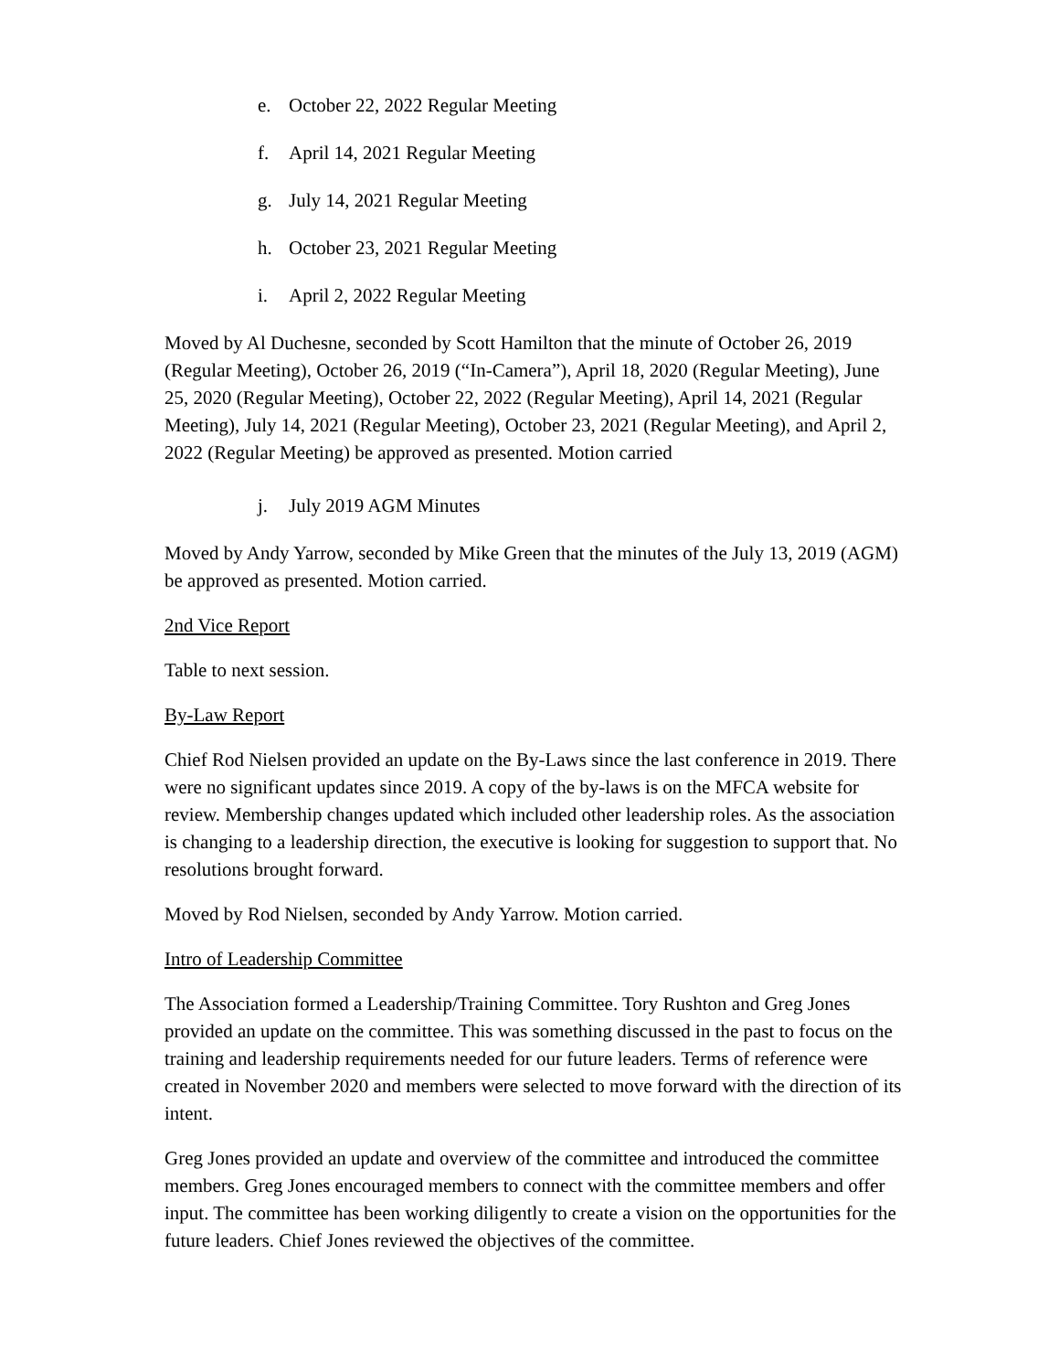e. October 22, 2022 Regular Meeting
f. April 14, 2021 Regular Meeting
g. July 14, 2021 Regular Meeting
h. October 23, 2021 Regular Meeting
i. April 2, 2022 Regular Meeting
Moved by Al Duchesne, seconded by Scott Hamilton that the minute of October 26, 2019 (Regular Meeting), October 26, 2019 (“In-Camera”), April 18, 2020 (Regular Meeting), June 25, 2020 (Regular Meeting), October 22, 2022 (Regular Meeting), April 14, 2021 (Regular Meeting), July 14, 2021 (Regular Meeting), October 23, 2021 (Regular Meeting), and April 2, 2022 (Regular Meeting) be approved as presented. Motion carried
j. July 2019 AGM Minutes
Moved by Andy Yarrow, seconded by Mike Green that the minutes of the July 13, 2019 (AGM) be approved as presented. Motion carried.
2nd Vice Report
Table to next session.
By-Law Report
Chief Rod Nielsen provided an update on the By-Laws since the last conference in 2019. There were no significant updates since 2019. A copy of the by-laws is on the MFCA website for review. Membership changes updated which included other leadership roles. As the association is changing to a leadership direction, the executive is looking for suggestion to support that. No resolutions brought forward.
Moved by Rod Nielsen, seconded by Andy Yarrow. Motion carried.
Intro of Leadership Committee
The Association formed a Leadership/Training Committee. Tory Rushton and Greg Jones provided an update on the committee. This was something discussed in the past to focus on the training and leadership requirements needed for our future leaders. Terms of reference were created in November 2020 and members were selected to move forward with the direction of its intent.
Greg Jones provided an update and overview of the committee and introduced the committee members. Greg Jones encouraged members to connect with the committee members and offer input. The committee has been working diligently to create a vision on the opportunities for the future leaders. Chief Jones reviewed the objectives of the committee.